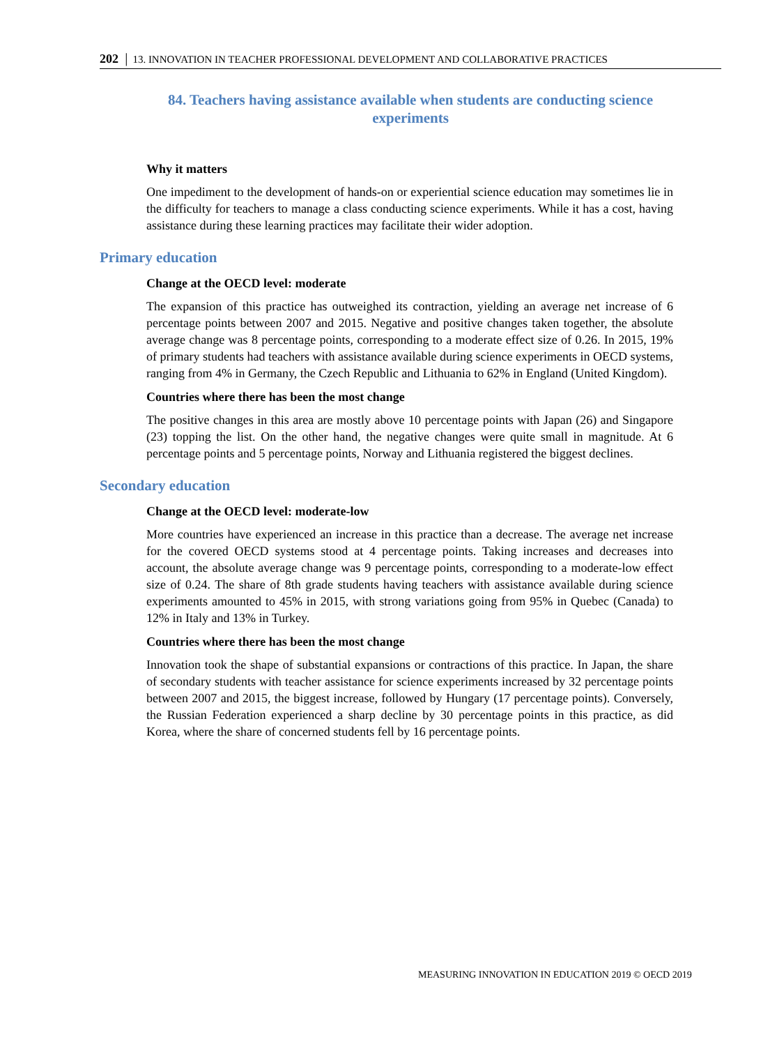202 │ 13. INNOVATION IN TEACHER PROFESSIONAL DEVELOPMENT AND COLLABORATIVE PRACTICES
84. Teachers having assistance available when students are conducting science experiments
Why it matters
One impediment to the development of hands-on or experiential science education may sometimes lie in the difficulty for teachers to manage a class conducting science experiments. While it has a cost, having assistance during these learning practices may facilitate their wider adoption.
Primary education
Change at the OECD level: moderate
The expansion of this practice has outweighed its contraction, yielding an average net increase of 6 percentage points between 2007 and 2015. Negative and positive changes taken together, the absolute average change was 8 percentage points, corresponding to a moderate effect size of 0.26. In 2015, 19% of primary students had teachers with assistance available during science experiments in OECD systems, ranging from 4% in Germany, the Czech Republic and Lithuania to 62% in England (United Kingdom).
Countries where there has been the most change
The positive changes in this area are mostly above 10 percentage points with Japan (26) and Singapore (23) topping the list. On the other hand, the negative changes were quite small in magnitude. At 6 percentage points and 5 percentage points, Norway and Lithuania registered the biggest declines.
Secondary education
Change at the OECD level: moderate-low
More countries have experienced an increase in this practice than a decrease. The average net increase for the covered OECD systems stood at 4 percentage points. Taking increases and decreases into account, the absolute average change was 9 percentage points, corresponding to a moderate-low effect size of 0.24. The share of 8th grade students having teachers with assistance available during science experiments amounted to 45% in 2015, with strong variations going from 95% in Quebec (Canada) to 12% in Italy and 13% in Turkey.
Countries where there has been the most change
Innovation took the shape of substantial expansions or contractions of this practice. In Japan, the share of secondary students with teacher assistance for science experiments increased by 32 percentage points between 2007 and 2015, the biggest increase, followed by Hungary (17 percentage points). Conversely, the Russian Federation experienced a sharp decline by 30 percentage points in this practice, as did Korea, where the share of concerned students fell by 16 percentage points.
MEASURING INNOVATION IN EDUCATION 2019 © OECD 2019